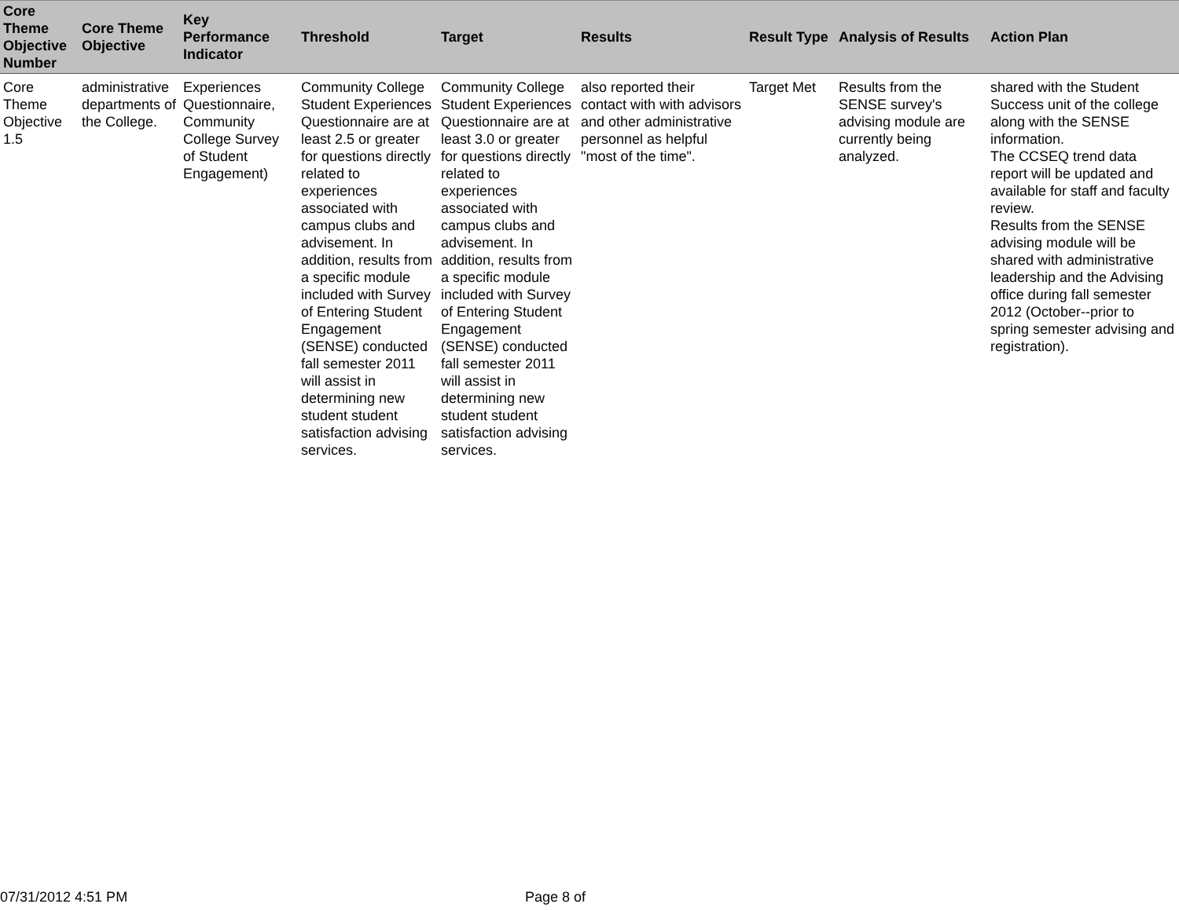| Core Theme Objective Number | Core Theme Objective | Key Performance Indicator | Threshold | Target | Results | Result Type | Analysis of Results | Action Plan |
| --- | --- | --- | --- | --- | --- | --- | --- | --- |
| Core Theme Objective 1.5 | administrative departments of the College. | Experiences Questionnaire, Community College Survey of Student Engagement) | Community College Student Experiences Questionnaire are at least 2.5 or greater for questions directly related to experiences associated with campus clubs and advisement. In addition, results from a specific module included with Survey of Entering Student Engagement (SENSE) conducted fall semester 2011 will assist in determining new student student satisfaction advising services. | Community College Student Experiences Questionnaire are at least 3.0 or greater for questions directly related to experiences associated with campus clubs and advisement. In addition, results from a specific module included with Survey of Entering Student Engagement (SENSE) conducted fall semester 2011 will assist in determining new student student satisfaction advising services. | also reported their contact with with advisors and other administrative personnel as helpful "most of the time". | Target Met | Results from the SENSE survey's advising module are currently being analyzed. | shared with the Student Success unit of the college along with the SENSE information. The CCSEQ trend data report will be updated and available for staff and faculty review. Results from the SENSE advising module will be shared with administrative leadership and the Advising office during fall semester 2012 (October--prior to spring semester advising and registration). |
07/31/2012 4:51 PM Page 8 of